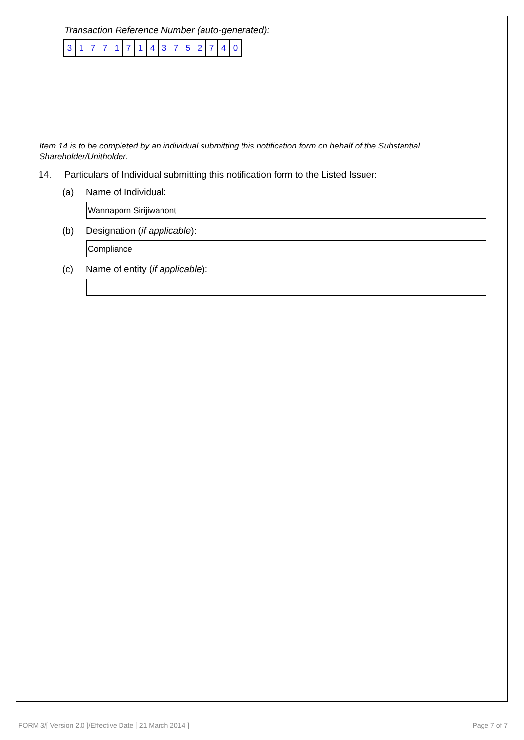Transaction Reference Number (auto-generated):
| 3 | 1 | 7 | 7 | 1 | 7 | 1 | 4 | 3 | 7 | 5 | 2 | 7 | 4 | 0 |
Item 14 is to be completed by an individual submitting this notification form on behalf of the Substantial Shareholder/Unitholder.
14. Particulars of Individual submitting this notification form to the Listed Issuer:
(a) Name of Individual:
Wannaporn Sirijiwanont
(b) Designation (if applicable):
Compliance
(c) Name of entity (if applicable):
FORM 3/[ Version 2.0 ]/Effective Date [ 21 March 2014 ] Page 7 of 7